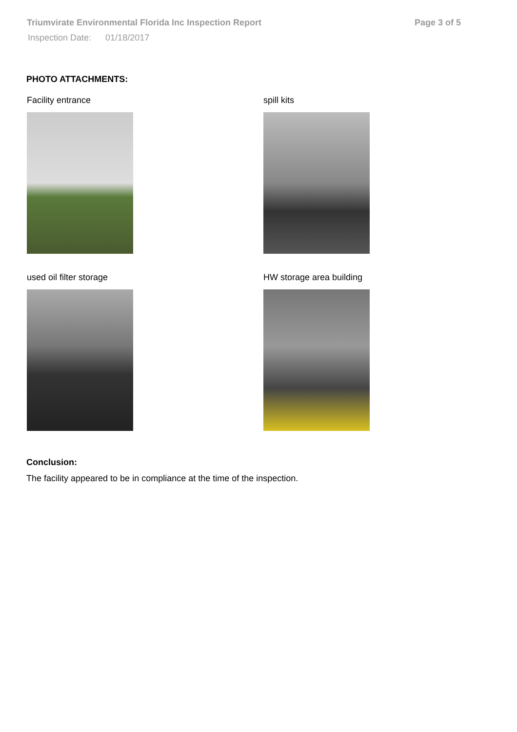Triumvirate Environmental Florida Inc Inspection Report Page 3 of 5
Inspection Date: 01/18/2017
PHOTO ATTACHMENTS:
Facility entrance
spill kits
used oil filter storage
HW storage area building
Conclusion:
The facility appeared to be in compliance at the time of the inspection.